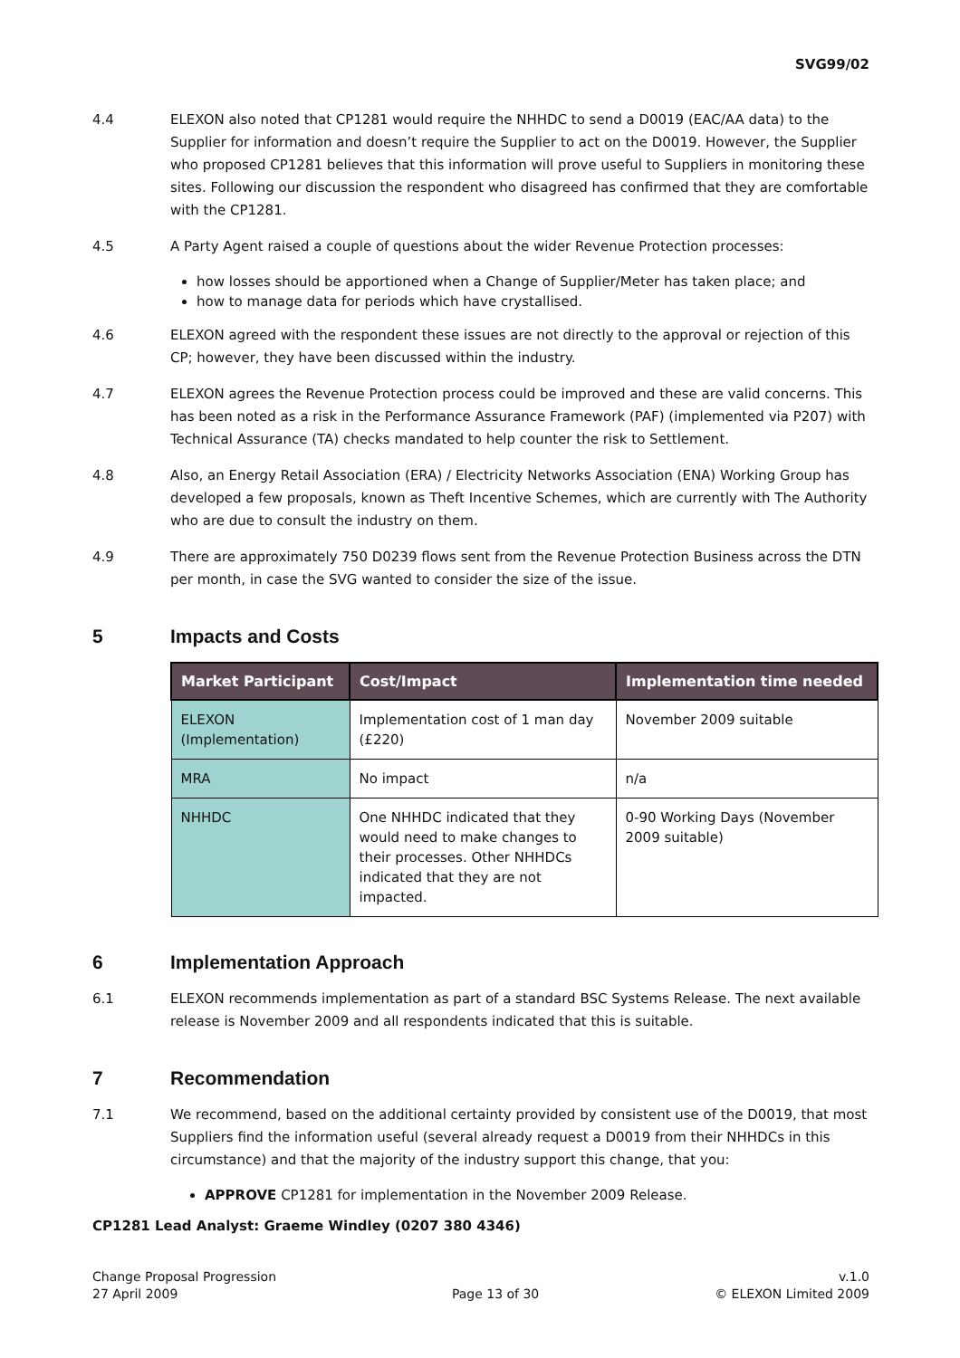SVG99/02
4.4 ELEXON also noted that CP1281 would require the NHHDC to send a D0019 (EAC/AA data) to the Supplier for information and doesn’t require the Supplier to act on the D0019. However, the Supplier who proposed CP1281 believes that this information will prove useful to Suppliers in monitoring these sites. Following our discussion the respondent who disagreed has confirmed that they are comfortable with the CP1281.
4.5 A Party Agent raised a couple of questions about the wider Revenue Protection processes:
how losses should be apportioned when a Change of Supplier/Meter has taken place; and
how to manage data for periods which have crystallised.
4.6 ELEXON agreed with the respondent these issues are not directly to the approval or rejection of this CP; however, they have been discussed within the industry.
4.7 ELEXON agrees the Revenue Protection process could be improved and these are valid concerns. This has been noted as a risk in the Performance Assurance Framework (PAF) (implemented via P207) with Technical Assurance (TA) checks mandated to help counter the risk to Settlement.
4.8 Also, an Energy Retail Association (ERA) / Electricity Networks Association (ENA) Working Group has developed a few proposals, known as Theft Incentive Schemes, which are currently with The Authority who are due to consult the industry on them.
4.9 There are approximately 750 D0239 flows sent from the Revenue Protection Business across the DTN per month, in case the SVG wanted to consider the size of the issue.
5 Impacts and Costs
| Market Participant | Cost/Impact | Implementation time needed |
| --- | --- | --- |
| ELEXON (Implementation) | Implementation cost of 1 man day (£220) | November 2009 suitable |
| MRA | No impact | n/a |
| NHHDC | One NHHDC indicated that they would need to make changes to their processes. Other NHHDCs indicated that they are not impacted. | 0-90 Working Days (November 2009 suitable) |
6 Implementation Approach
6.1 ELEXON recommends implementation as part of a standard BSC Systems Release. The next available release is November 2009 and all respondents indicated that this is suitable.
7 Recommendation
7.1 We recommend, based on the additional certainty provided by consistent use of the D0019, that most Suppliers find the information useful (several already request a D0019 from their NHHDCs in this circumstance) and that the majority of the industry support this change, that you:
APPROVE CP1281 for implementation in the November 2009 Release.
CP1281 Lead Analyst: Graeme Windley (0207 380 4346)
Change Proposal Progression
27 April 2009
Page 13 of 30 v.1.0
© ELEXON Limited 2009